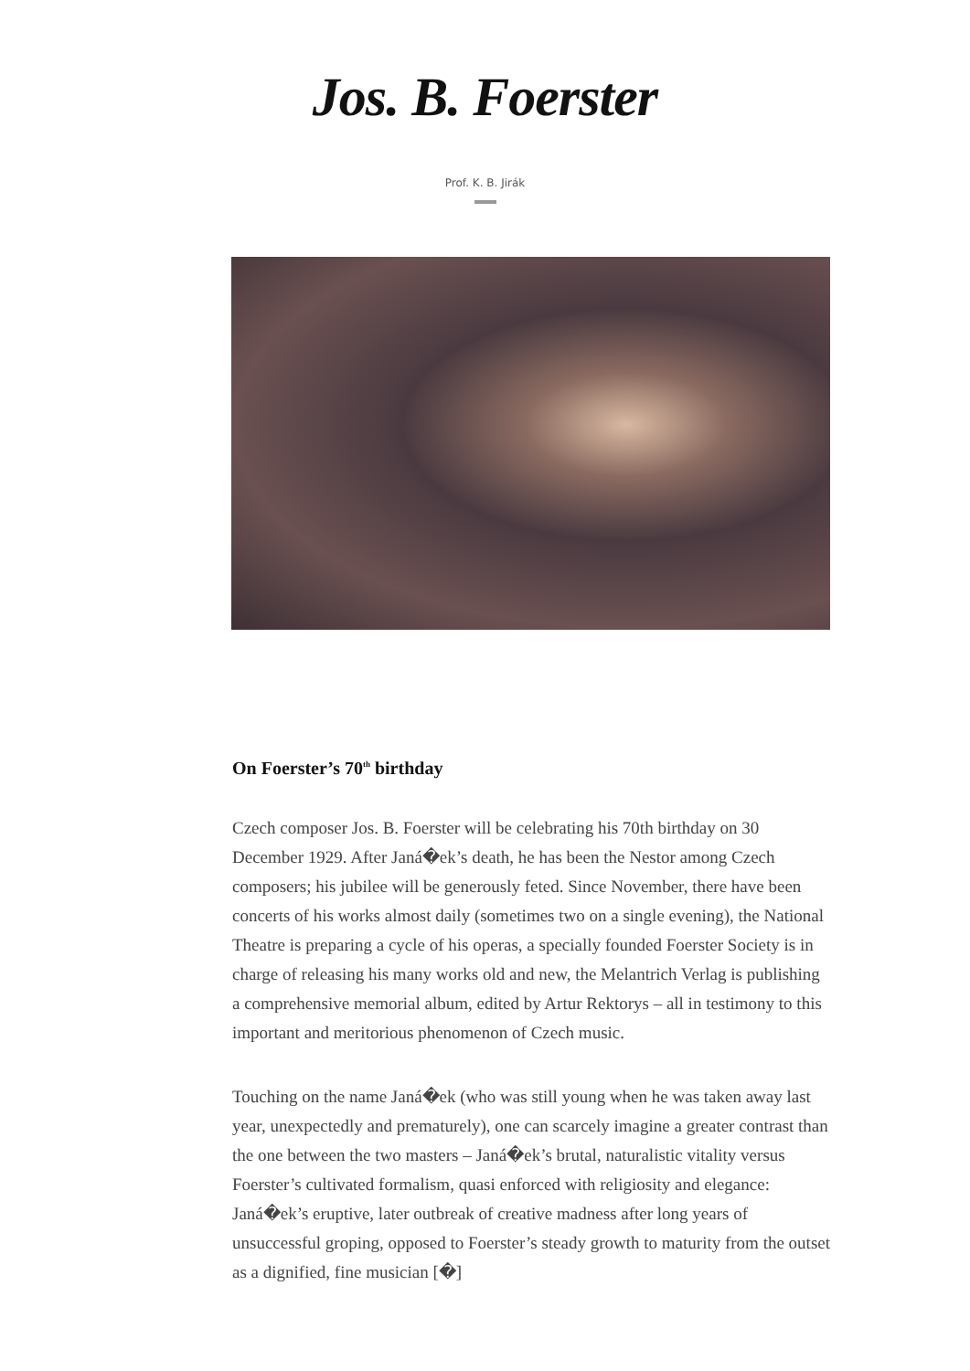Jos. B. Foerster
Prof. K. B. Jirák
On Foerster’s 70<sup>th</sup> birthday
Czech composer Jos. B. Foerster will be celebrating his 70th birthday on 30 December 1929. After Janá�ek’s death, he has been the Nestor among Czech composers; his jubilee will be generously feted. Since November, there have been concerts of his works almost daily (sometimes two on a single evening), the National Theatre is preparing a cycle of his operas, a specially founded Foerster Society is in charge of releasing his many works old and new, the Melantrich Verlag is publishing a comprehensive memorial album, edited by Artur Rektorys – all in testimony to this important and meritorious phenomenon of Czech music.
Touching on the name Janá�ek (who was still young when he was taken away last year, unexpectedly and prematurely), one can scarcely imagine a greater contrast than the one between the two masters – Janá�ek’s brutal, naturalistic vitality versus Foerster’s cultivated formalism, quasi enforced with religiosity and elegance: Janá�ek’s eruptive, later outbreak of creative madness after long years of unsuccessful groping, opposed to Foerster’s steady growth to maturity from the outset as a dignified, fine musician [�]